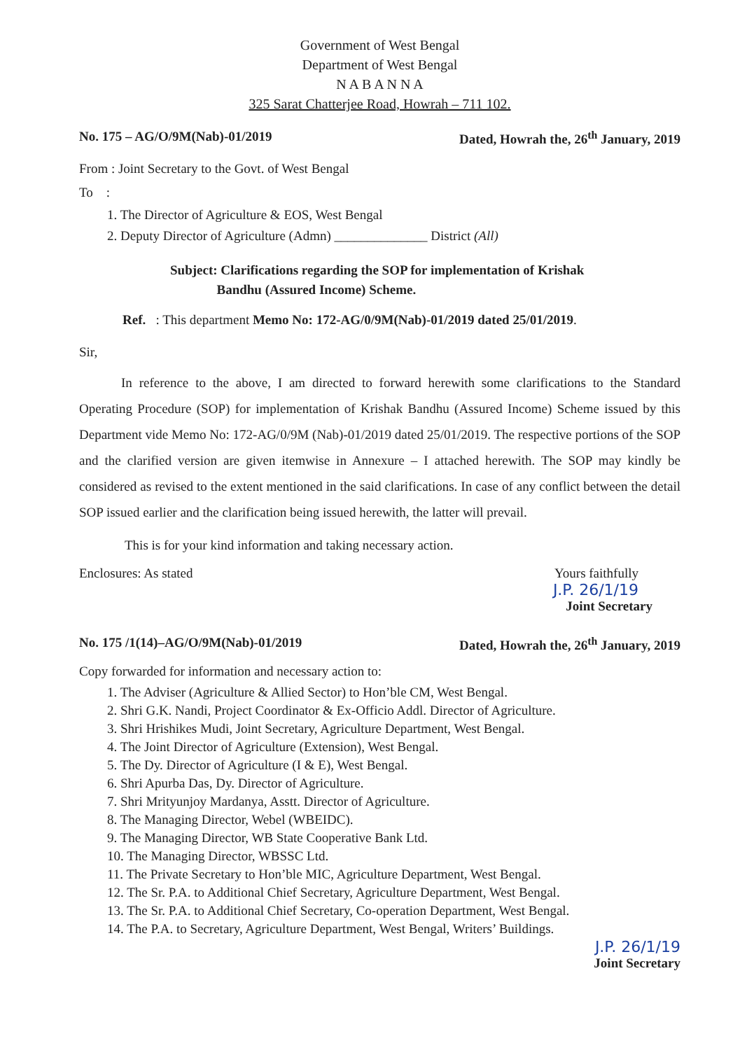Government of West Bengal
Department of West Bengal
N A B A N N A
325 Sarat Chatterjee Road, Howrah – 711 102.
No. 175 – AG/O/9M(Nab)-01/2019 Dated, Howrah the, 26<sup>th</sup> January, 2019
From : Joint Secretary to the Govt. of West Bengal
To :
1. The Director of Agriculture & EOS, West Bengal
2. Deputy Director of Agriculture (Admn) ______________ District (All)
Subject: Clarifications regarding the SOP for implementation of Krishak
Bandhu (Assured Income) Scheme.
Ref. : This department Memo No: 172-AG/0/9M(Nab)-01/2019 dated 25/01/2019.
Sir,
In reference to the above, I am directed to forward herewith some clarifications to the Standard Operating Procedure (SOP) for implementation of Krishak Bandhu (Assured Income) Scheme issued by this Department vide Memo No: 172-AG/0/9M (Nab)-01/2019 dated 25/01/2019. The respective portions of the SOP and the clarified version are given itemwise in Annexure – I attached herewith. The SOP may kindly be considered as revised to the extent mentioned in the said clarifications. In case of any conflict between the detail SOP issued earlier and the clarification being issued herewith, the latter will prevail.
This is for your kind information and taking necessary action.
Enclosures: As stated Yours faithfully
J.P. 26/1/19
Joint Secretary
No. 175 /1(14)–AG/O/9M(Nab)-01/2019 Dated, Howrah the, 26<sup>th</sup> January, 2019
Copy forwarded for information and necessary action to:
1. The Adviser (Agriculture & Allied Sector) to Hon’ble CM, West Bengal.
2. Shri G.K. Nandi, Project Coordinator & Ex-Officio Addl. Director of Agriculture.
3. Shri Hrishikes Mudi, Joint Secretary, Agriculture Department, West Bengal.
4. The Joint Director of Agriculture (Extension), West Bengal.
5. The Dy. Director of Agriculture (I & E), West Bengal.
6. Shri Apurba Das, Dy. Director of Agriculture.
7. Shri Mrityunjoy Mardanya, Asstt. Director of Agriculture.
8. The Managing Director, Webel (WBEIDC).
9. The Managing Director, WB State Cooperative Bank Ltd.
10. The Managing Director, WBSSC Ltd.
11. The Private Secretary to Hon’ble MIC, Agriculture Department, West Bengal.
12. The Sr. P.A. to Additional Chief Secretary, Agriculture Department, West Bengal.
13. The Sr. P.A. to Additional Chief Secretary, Co-operation Department, West Bengal.
14. The P.A. to Secretary, Agriculture Department, West Bengal, Writers’ Buildings.
J.P. 26/1/19
Joint Secretary